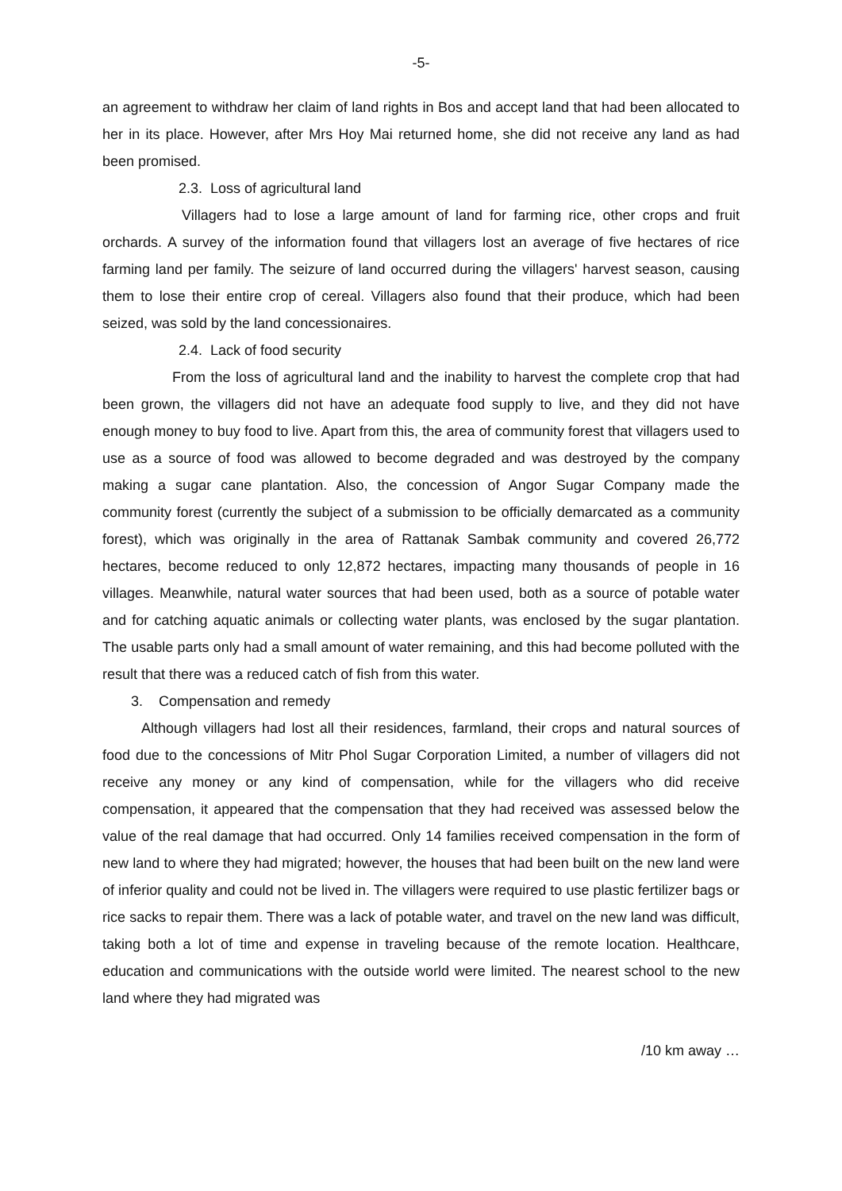-5-
an agreement to withdraw her claim of land rights in Bos and accept land that had been allocated to her in its place. However, after Mrs Hoy Mai returned home, she did not receive any land as had been promised.
2.3. Loss of agricultural land
Villagers had to lose a large amount of land for farming rice, other crops and fruit orchards. A survey of the information found that villagers lost an average of five hectares of rice farming land per family. The seizure of land occurred during the villagers' harvest season, causing them to lose their entire crop of cereal. Villagers also found that their produce, which had been seized, was sold by the land concessionaires.
2.4. Lack of food security
From the loss of agricultural land and the inability to harvest the complete crop that had been grown, the villagers did not have an adequate food supply to live, and they did not have enough money to buy food to live. Apart from this, the area of community forest that villagers used to use as a source of food was allowed to become degraded and was destroyed by the company making a sugar cane plantation. Also, the concession of Angor Sugar Company made the community forest (currently the subject of a submission to be officially demarcated as a community forest), which was originally in the area of Rattanak Sambak community and covered 26,772 hectares, become reduced to only 12,872 hectares, impacting many thousands of people in 16 villages. Meanwhile, natural water sources that had been used, both as a source of potable water and for catching aquatic animals or collecting water plants, was enclosed by the sugar plantation. The usable parts only had a small amount of water remaining, and this had become polluted with the result that there was a reduced catch of fish from this water.
3. Compensation and remedy
Although villagers had lost all their residences, farmland, their crops and natural sources of food due to the concessions of Mitr Phol Sugar Corporation Limited, a number of villagers did not receive any money or any kind of compensation, while for the villagers who did receive compensation, it appeared that the compensation that they had received was assessed below the value of the real damage that had occurred. Only 14 families received compensation in the form of new land to where they had migrated; however, the houses that had been built on the new land were of inferior quality and could not be lived in. The villagers were required to use plastic fertilizer bags or rice sacks to repair them. There was a lack of potable water, and travel on the new land was difficult, taking both a lot of time and expense in traveling because of the remote location. Healthcare, education and communications with the outside world were limited. The nearest school to the new land where they had migrated was
/10 km away …